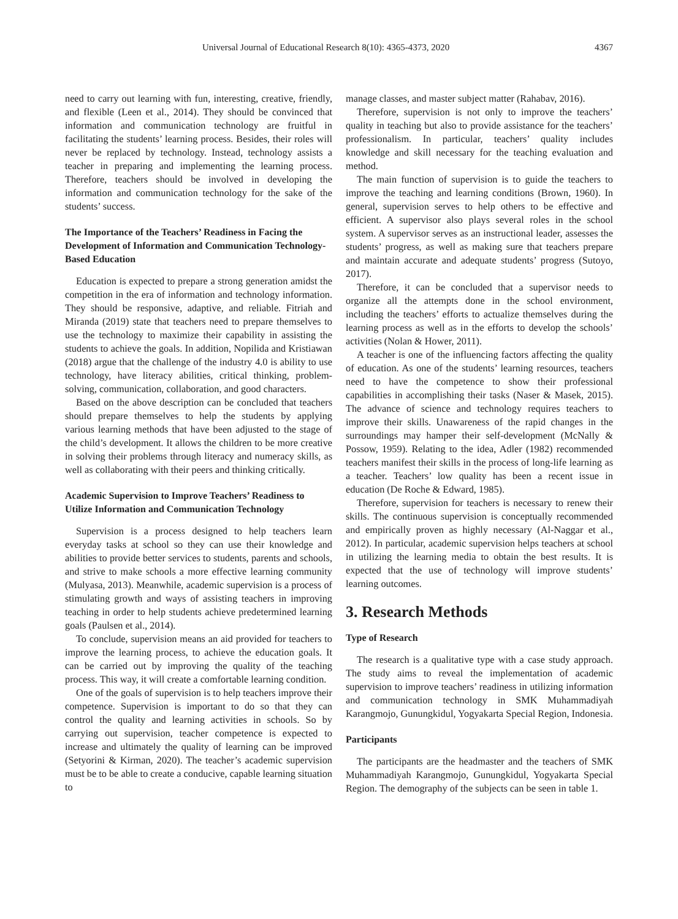Universal Journal of Educational Research 8(10): 4365-4373, 2020 4367
need to carry out learning with fun, interesting, creative, friendly, and flexible (Leen et al., 2014). They should be convinced that information and communication technology are fruitful in facilitating the students’ learning process. Besides, their roles will never be replaced by technology. Instead, technology assists a teacher in preparing and implementing the learning process. Therefore, teachers should be involved in developing the information and communication technology for the sake of the students’ success.
The Importance of the Teachers’ Readiness in Facing the Development of Information and Communication Technology-Based Education
Education is expected to prepare a strong generation amidst the competition in the era of information and technology information. They should be responsive, adaptive, and reliable. Fitriah and Miranda (2019) state that teachers need to prepare themselves to use the technology to maximize their capability in assisting the students to achieve the goals. In addition, Nopilida and Kristiawan (2018) argue that the challenge of the industry 4.0 is ability to use technology, have literacy abilities, critical thinking, problem-solving, communication, collaboration, and good characters.
Based on the above description can be concluded that teachers should prepare themselves to help the students by applying various learning methods that have been adjusted to the stage of the child’s development. It allows the children to be more creative in solving their problems through literacy and numeracy skills, as well as collaborating with their peers and thinking critically.
Academic Supervision to Improve Teachers’ Readiness to Utilize Information and Communication Technology
Supervision is a process designed to help teachers learn everyday tasks at school so they can use their knowledge and abilities to provide better services to students, parents and schools, and strive to make schools a more effective learning community (Mulyasa, 2013). Meanwhile, academic supervision is a process of stimulating growth and ways of assisting teachers in improving teaching in order to help students achieve predetermined learning goals (Paulsen et al., 2014).
To conclude, supervision means an aid provided for teachers to improve the learning process, to achieve the education goals. It can be carried out by improving the quality of the teaching process. This way, it will create a comfortable learning condition.
One of the goals of supervision is to help teachers improve their competence. Supervision is important to do so that they can control the quality and learning activities in schools. So by carrying out supervision, teacher competence is expected to increase and ultimately the quality of learning can be improved (Setyorini & Kirman, 2020). The teacher’s academic supervision must be to be able to create a conducive, capable learning situation to
manage classes, and master subject matter (Rahabav, 2016).
Therefore, supervision is not only to improve the teachers’ quality in teaching but also to provide assistance for the teachers’ professionalism. In particular, teachers’ quality includes knowledge and skill necessary for the teaching evaluation and method.
The main function of supervision is to guide the teachers to improve the teaching and learning conditions (Brown, 1960). In general, supervision serves to help others to be effective and efficient. A supervisor also plays several roles in the school system. A supervisor serves as an instructional leader, assesses the students’ progress, as well as making sure that teachers prepare and maintain accurate and adequate students’ progress (Sutoyo, 2017).
Therefore, it can be concluded that a supervisor needs to organize all the attempts done in the school environment, including the teachers’ efforts to actualize themselves during the learning process as well as in the efforts to develop the schools’ activities (Nolan & Hower, 2011).
A teacher is one of the influencing factors affecting the quality of education. As one of the students’ learning resources, teachers need to have the competence to show their professional capabilities in accomplishing their tasks (Naser & Masek, 2015). The advance of science and technology requires teachers to improve their skills. Unawareness of the rapid changes in the surroundings may hamper their self-development (McNally & Possow, 1959). Relating to the idea, Adler (1982) recommended teachers manifest their skills in the process of long-life learning as a teacher. Teachers’ low quality has been a recent issue in education (De Roche & Edward, 1985).
Therefore, supervision for teachers is necessary to renew their skills. The continuous supervision is conceptually recommended and empirically proven as highly necessary (Al-Naggar et al., 2012). In particular, academic supervision helps teachers at school in utilizing the learning media to obtain the best results. It is expected that the use of technology will improve students’ learning outcomes.
3. Research Methods
Type of Research
The research is a qualitative type with a case study approach. The study aims to reveal the implementation of academic supervision to improve teachers’ readiness in utilizing information and communication technology in SMK Muhammadiyah Karangmojo, Gunungkidul, Yogyakarta Special Region, Indonesia.
Participants
The participants are the headmaster and the teachers of SMK Muhammadiyah Karangmojo, Gunungkidul, Yogyakarta Special Region. The demography of the subjects can be seen in table 1.